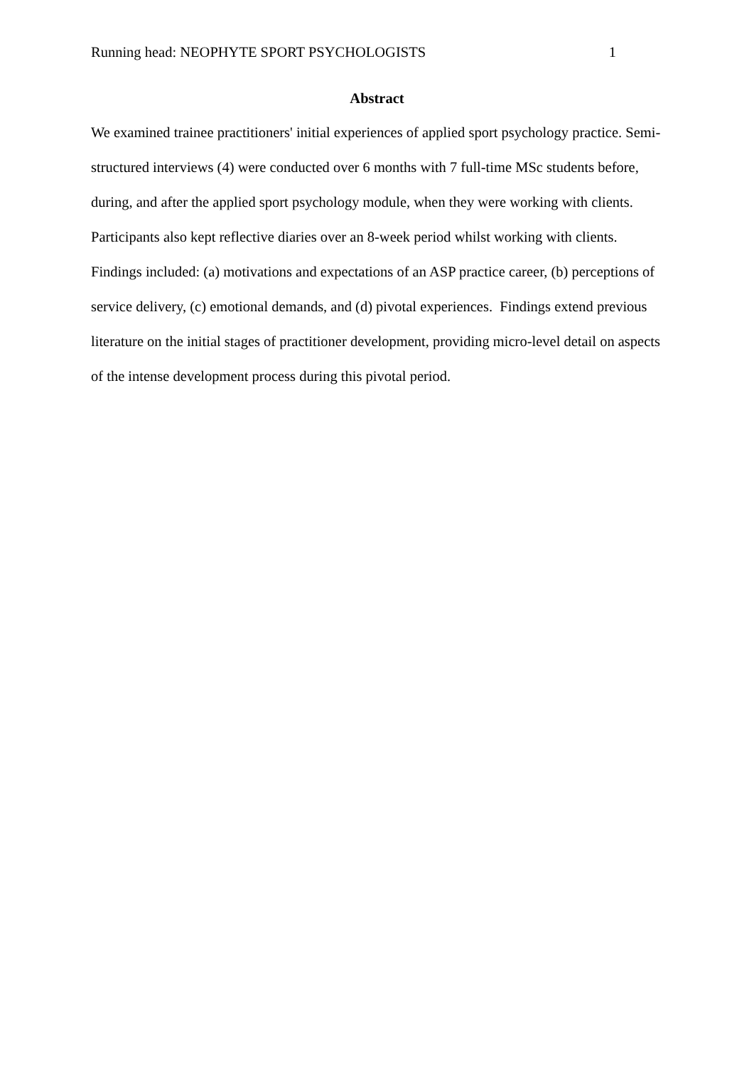Running head: NEOPHYTE SPORT PSYCHOLOGISTS 1
Abstract
We examined trainee practitioners' initial experiences of applied sport psychology practice. Semi-structured interviews (4) were conducted over 6 months with 7 full-time MSc students before, during, and after the applied sport psychology module, when they were working with clients. Participants also kept reflective diaries over an 8-week period whilst working with clients. Findings included: (a) motivations and expectations of an ASP practice career, (b) perceptions of service delivery, (c) emotional demands, and (d) pivotal experiences. Findings extend previous literature on the initial stages of practitioner development, providing micro-level detail on aspects of the intense development process during this pivotal period.